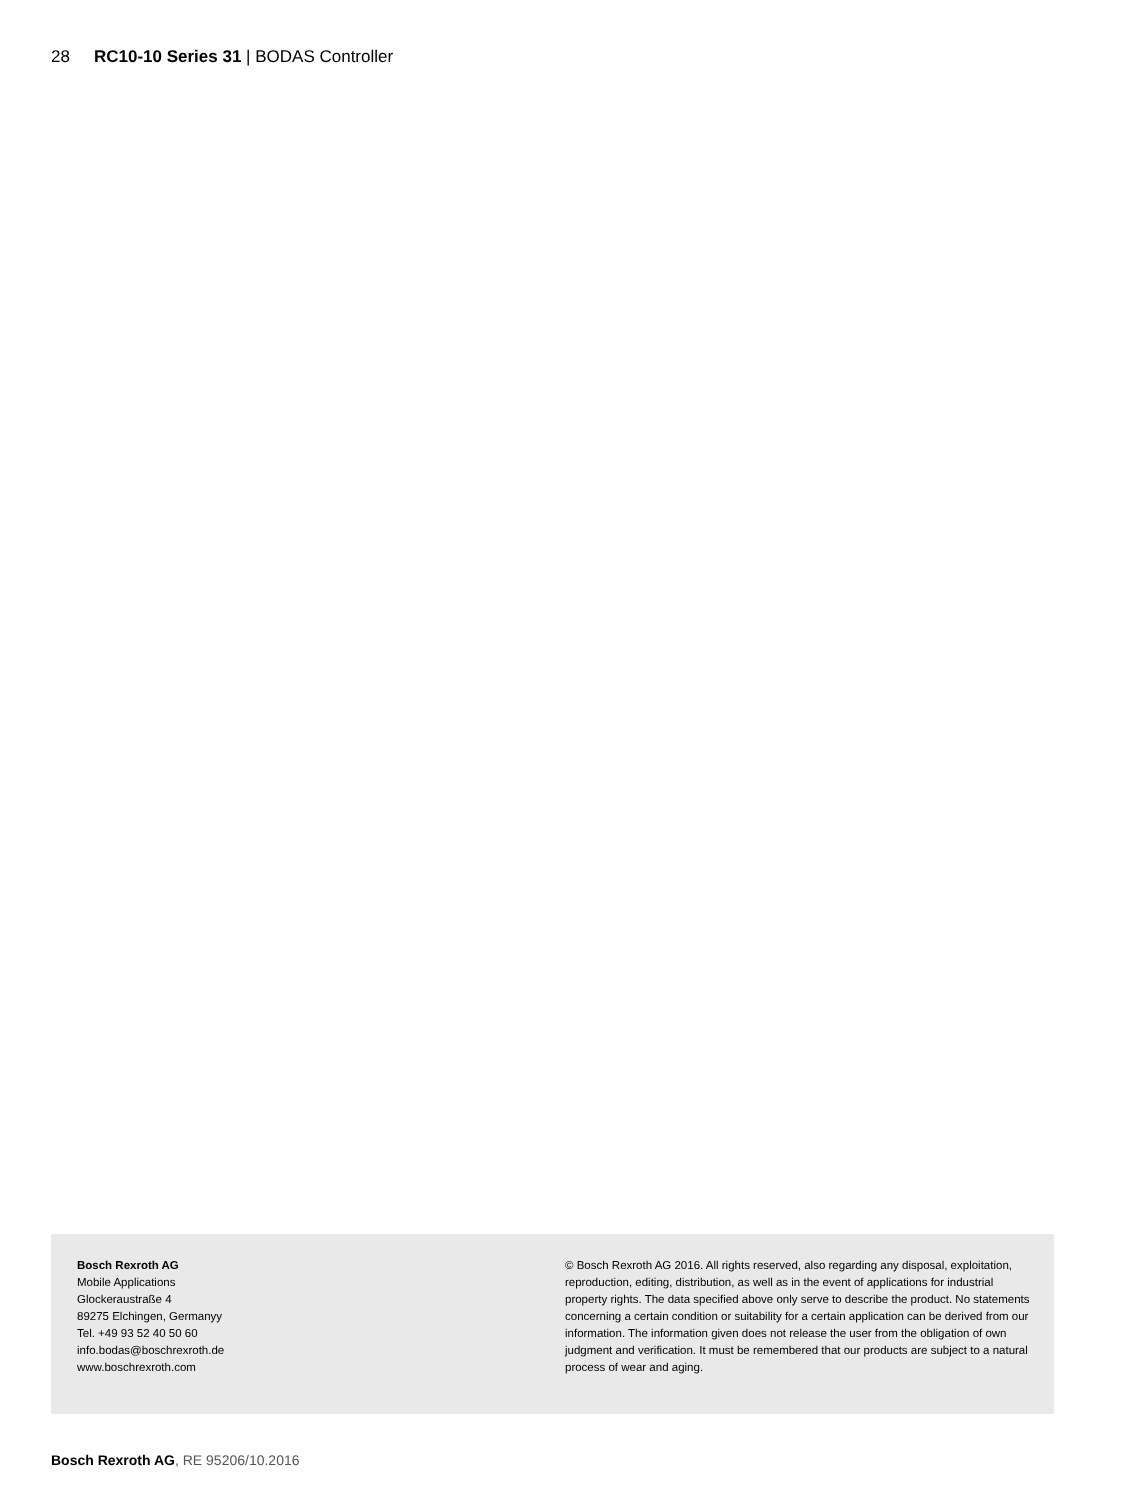28 RC10-10 Series 31 | BODAS Controller
Bosch Rexroth AG
Mobile Applications
Glockeraustraße 4
89275 Elchingen, Germanyy
Tel. +49 93 52 40 50 60
info.bodas@boschrexroth.de
www.boschrexroth.com
© Bosch Rexroth AG 2016. All rights reserved, also regarding any disposal, exploitation, reproduction, editing, distribution, as well as in the event of applications for industrial property rights. The data specified above only serve to describe the product. No statements concerning a certain condition or suitability for a certain application can be derived from our information. The information given does not release the user from the obligation of own judgment and verification. It must be remembered that our products are subject to a natural process of wear and aging.
Bosch Rexroth AG, RE 95206/10.2016